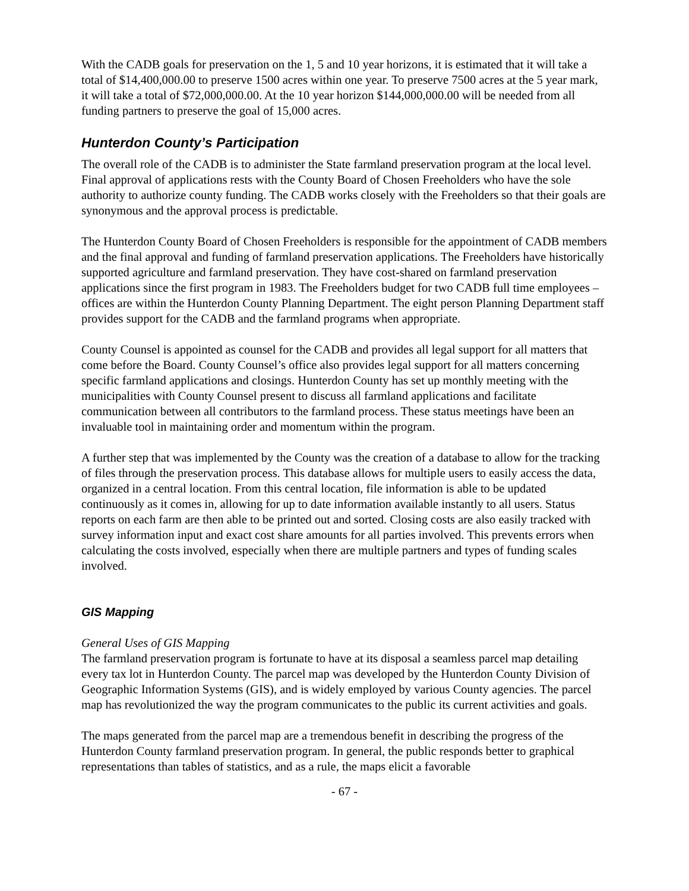With the CADB goals for preservation on the 1, 5 and 10 year horizons, it is estimated that it will take a total of $14,400,000.00 to preserve 1500 acres within one year. To preserve 7500 acres at the 5 year mark, it will take a total of $72,000,000.00. At the 10 year horizon $144,000,000.00 will be needed from all funding partners to preserve the goal of 15,000 acres.
Hunterdon County’s Participation
The overall role of the CADB is to administer the State farmland preservation program at the local level. Final approval of applications rests with the County Board of Chosen Freeholders who have the sole authority to authorize county funding. The CADB works closely with the Freeholders so that their goals are synonymous and the approval process is predictable.
The Hunterdon County Board of Chosen Freeholders is responsible for the appointment of CADB members and the final approval and funding of farmland preservation applications. The Freeholders have historically supported agriculture and farmland preservation. They have cost-shared on farmland preservation applications since the first program in 1983. The Freeholders budget for two CADB full time employees – offices are within the Hunterdon County Planning Department. The eight person Planning Department staff provides support for the CADB and the farmland programs when appropriate.
County Counsel is appointed as counsel for the CADB and provides all legal support for all matters that come before the Board. County Counsel’s office also provides legal support for all matters concerning specific farmland applications and closings. Hunterdon County has set up monthly meeting with the municipalities with County Counsel present to discuss all farmland applications and facilitate communication between all contributors to the farmland process. These status meetings have been an invaluable tool in maintaining order and momentum within the program.
A further step that was implemented by the County was the creation of a database to allow for the tracking of files through the preservation process. This database allows for multiple users to easily access the data, organized in a central location. From this central location, file information is able to be updated continuously as it comes in, allowing for up to date information available instantly to all users. Status reports on each farm are then able to be printed out and sorted. Closing costs are also easily tracked with survey information input and exact cost share amounts for all parties involved. This prevents errors when calculating the costs involved, especially when there are multiple partners and types of funding scales involved.
GIS Mapping
General Uses of GIS Mapping
The farmland preservation program is fortunate to have at its disposal a seamless parcel map detailing every tax lot in Hunterdon County. The parcel map was developed by the Hunterdon County Division of Geographic Information Systems (GIS), and is widely employed by various County agencies. The parcel map has revolutionized the way the program communicates to the public its current activities and goals.
The maps generated from the parcel map are a tremendous benefit in describing the progress of the Hunterdon County farmland preservation program. In general, the public responds better to graphical representations than tables of statistics, and as a rule, the maps elicit a favorable
- 67 -